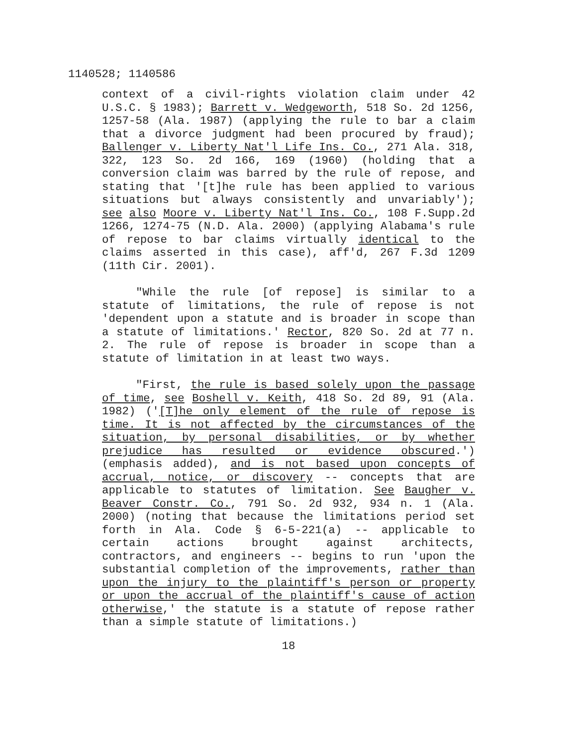1140528; 1140586
context of a civil-rights violation claim under 42 U.S.C. § 1983); Barrett v. Wedgeworth, 518 So. 2d 1256, 1257-58 (Ala. 1987) (applying the rule to bar a claim that a divorce judgment had been procured by fraud); Ballenger v. Liberty Nat'l Life Ins. Co., 271 Ala. 318, 322, 123 So. 2d 166, 169 (1960) (holding that a conversion claim was barred by the rule of repose, and stating that '[t]he rule has been applied to various situations but always consistently and unvariably'); see also Moore v. Liberty Nat'l Ins. Co., 108 F.Supp.2d 1266, 1274-75 (N.D. Ala. 2000) (applying Alabama's rule of repose to bar claims virtually identical to the claims asserted in this case), aff'd, 267 F.3d 1209 (11th Cir. 2001).
"While the rule [of repose] is similar to a statute of limitations, the rule of repose is not 'dependent upon a statute and is broader in scope than a statute of limitations.' Rector, 820 So. 2d at 77 n. 2. The rule of repose is broader in scope than a statute of limitation in at least two ways.
"First, the rule is based solely upon the passage of time, see Boshell v. Keith, 418 So. 2d 89, 91 (Ala. 1982) ('[T]he only element of the rule of repose is time. It is not affected by the circumstances of the situation, by personal disabilities, or by whether prejudice has resulted or evidence obscured.') (emphasis added), and is not based upon concepts of accrual, notice, or discovery -- concepts that are applicable to statutes of limitation. See Baugher v. Beaver Constr. Co., 791 So. 2d 932, 934 n. 1 (Ala. 2000) (noting that because the limitations period set forth in Ala. Code § 6-5-221(a) -- applicable to certain actions brought against architects, contractors, and engineers -- begins to run 'upon the substantial completion of the improvements, rather than upon the injury to the plaintiff's person or property or upon the accrual of the plaintiff's cause of action otherwise,' the statute is a statute of repose rather than a simple statute of limitations.)
18